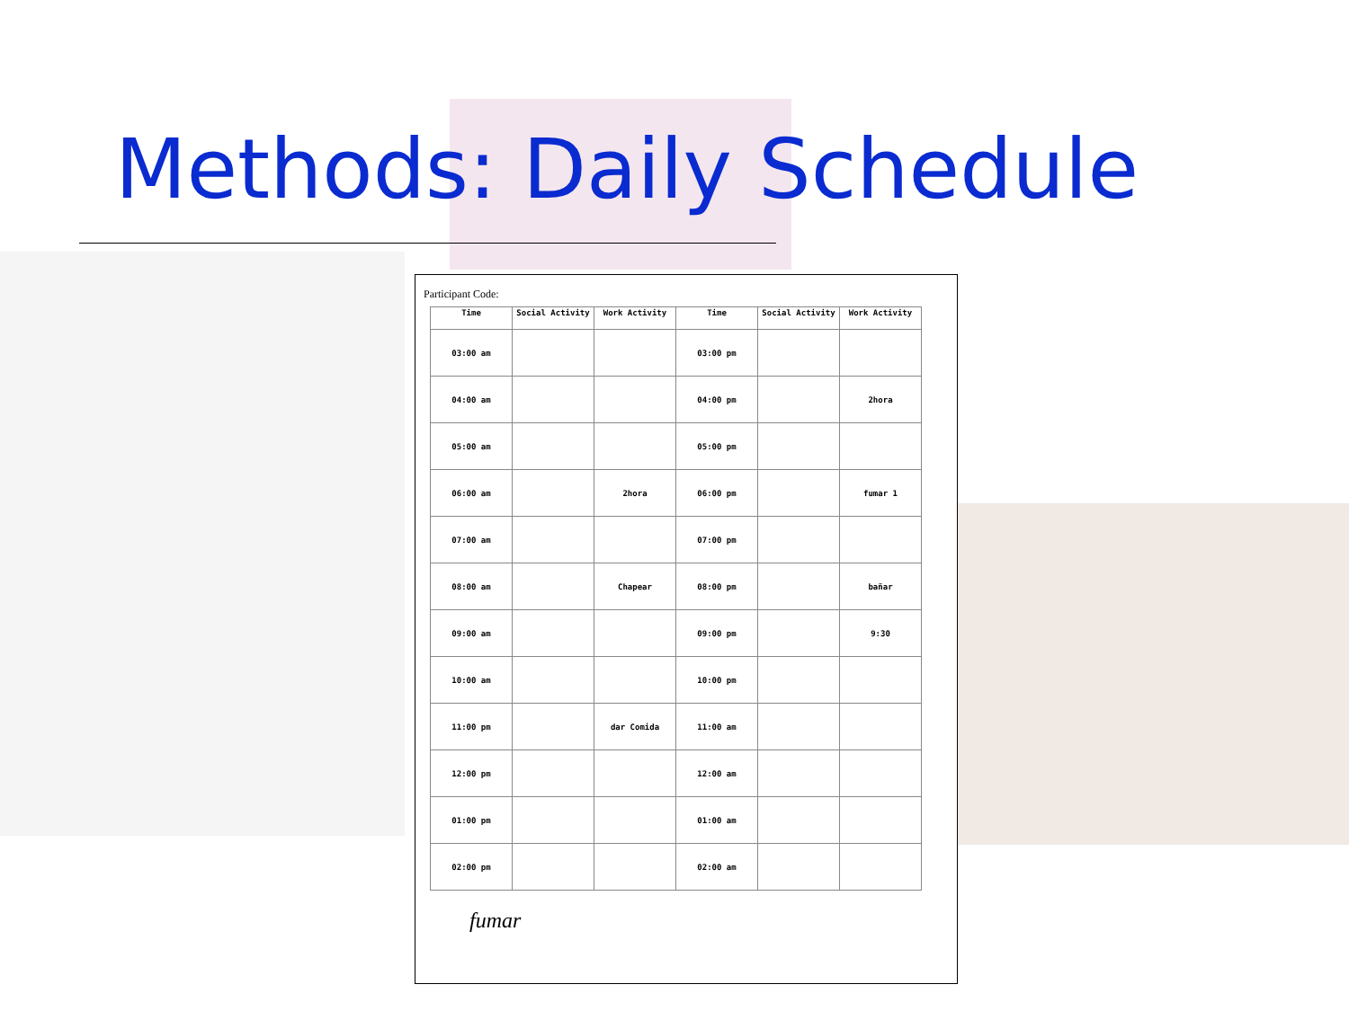Methods: Daily Schedule
Participant Code:
| Time | Social Activity | Work Activity | Time | Social Activity | Work Activity |
| --- | --- | --- | --- | --- | --- |
| 03:00 am | | | 03:00 pm | | |
| 04:00 am | | | 04:00 pm | | 2hora |
| 05:00 am | | | 05:00 pm | | |
| 06:00 am | | 2hora | 06:00 pm | | fumar 1 |
| 07:00 am | | | 07:00 pm | | |
| 08:00 am | | Chapear | 08:00 pm | | bañar |
| 09:00 am | | | 09:00 pm | | 9:30 |
| 10:00 am | | | 10:00 pm | | |
| 11:00 pm | | dar Comida | 11:00 am | | |
| 12:00 pm | | | 12:00 am | | |
| 01:00 pm | | | 01:00 am | | |
| 02:00 pm | | | 02:00 am | | |
fumar